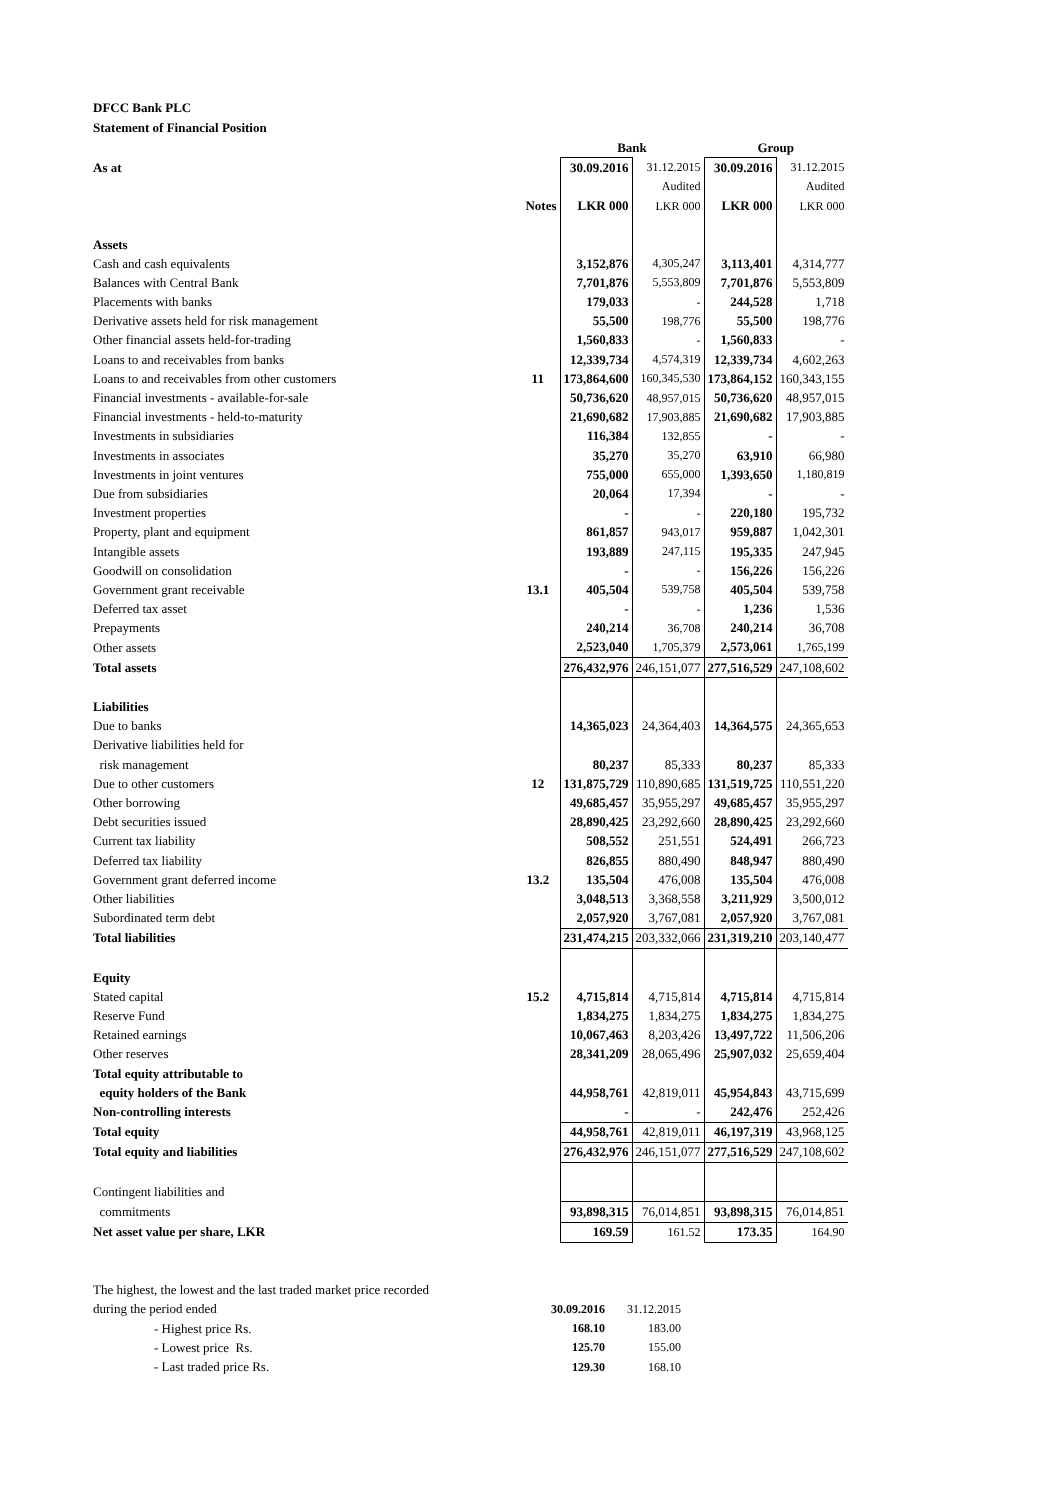DFCC Bank PLC
Statement of Financial Position
| | | Bank | | Group | |
| As at | | 30.09.2016 | 31.12.2015 | 30.09.2016 | 31.12.2015 |
| | | | Audited | | Audited |
| | Notes | LKR 000 | LKR 000 | LKR 000 | LKR 000 |
| Assets | | | | | |
| Cash and cash equivalents | | 3,152,876 | 4,305,247 | 3,113,401 | 4,314,777 |
| Balances with Central Bank | | 7,701,876 | 5,553,809 | 7,701,876 | 5,553,809 |
| Placements with banks | | 179,033 | - | 244,528 | 1,718 |
| Derivative assets held for risk management | | 55,500 | 198,776 | 55,500 | 198,776 |
| Other financial assets held-for-trading | | 1,560,833 | - | 1,560,833 | - |
| Loans to and receivables from banks | | 12,339,734 | 4,574,319 | 12,339,734 | 4,602,263 |
| Loans to and receivables from other customers | 11 | 173,864,600 | 160,345,530 | 173,864,152 | 160,343,155 |
| Financial investments - available-for-sale | | 50,736,620 | 48,957,015 | 50,736,620 | 48,957,015 |
| Financial investments - held-to-maturity | | 21,690,682 | 17,903,885 | 21,690,682 | 17,903,885 |
| Investments in subsidiaries | | 116,384 | 132,855 | - | - |
| Investments in associates | | 35,270 | 35,270 | 63,910 | 66,980 |
| Investments in joint ventures | | 755,000 | 655,000 | 1,393,650 | 1,180,819 |
| Due from subsidiaries | | 20,064 | 17,394 | - | - |
| Investment properties | | - | - | 220,180 | 195,732 |
| Property, plant and equipment | | 861,857 | 943,017 | 959,887 | 1,042,301 |
| Intangible assets | | 193,889 | 247,115 | 195,335 | 247,945 |
| Goodwill on consolidation | | - | - | 156,226 | 156,226 |
| Government grant receivable | 13.1 | 405,504 | 539,758 | 405,504 | 539,758 |
| Deferred tax asset | | - | - | 1,236 | 1,536 |
| Prepayments | | 240,214 | 36,708 | 240,214 | 36,708 |
| Other assets | | 2,523,040 | 1,705,379 | 2,573,061 | 1,765,199 |
| Total assets | | 276,432,976 | 246,151,077 | 277,516,529 | 247,108,602 |
| Liabilities | | | | | |
| Due to banks | | 14,365,023 | 24,364,403 | 14,364,575 | 24,365,653 |
| Derivative liabilities held for | | | | | |
| risk management | | 80,237 | 85,333 | 80,237 | 85,333 |
| Due to other customers | 12 | 131,875,729 | 110,890,685 | 131,519,725 | 110,551,220 |
| Other borrowing | | 49,685,457 | 35,955,297 | 49,685,457 | 35,955,297 |
| Debt securities issued | | 28,890,425 | 23,292,660 | 28,890,425 | 23,292,660 |
| Current tax liability | | 508,552 | 251,551 | 524,491 | 266,723 |
| Deferred tax liability | | 826,855 | 880,490 | 848,947 | 880,490 |
| Government grant deferred income | 13.2 | 135,504 | 476,008 | 135,504 | 476,008 |
| Other liabilities | | 3,048,513 | 3,368,558 | 3,211,929 | 3,500,012 |
| Subordinated term debt | | 2,057,920 | 3,767,081 | 2,057,920 | 3,767,081 |
| Total liabilities | | 231,474,215 | 203,332,066 | 231,319,210 | 203,140,477 |
| Equity | | | | | |
| Stated capital | 15.2 | 4,715,814 | 4,715,814 | 4,715,814 | 4,715,814 |
| Reserve Fund | | 1,834,275 | 1,834,275 | 1,834,275 | 1,834,275 |
| Retained earnings | | 10,067,463 | 8,203,426 | 13,497,722 | 11,506,206 |
| Other reserves | | 28,341,209 | 28,065,496 | 25,907,032 | 25,659,404 |
| Total equity attributable to | | | | | |
| equity holders of the Bank | | 44,958,761 | 42,819,011 | 45,954,843 | 43,715,699 |
| Non-controlling interests | | - | - | 242,476 | 252,426 |
| Total equity | | 44,958,761 | 42,819,011 | 46,197,319 | 43,968,125 |
| Total equity and liabilities | | 276,432,976 | 246,151,077 | 277,516,529 | 247,108,602 |
| Contingent liabilities and | | | | | |
| commitments | | 93,898,315 | 76,014,851 | 93,898,315 | 76,014,851 |
| Net asset value per share, LKR | | 169.59 | 161.52 | 173.35 | 164.90 |
| The highest, the lowest and the last traded market price recorded | | | |
| during the period ended | | 30.09.2016 | 31.12.2015 |
| | - Highest price Rs. | 168.10 | 183.00 |
| | - Lowest price Rs. | 125.70 | 155.00 |
| | - Last traded price Rs. | 129.30 | 168.10 |